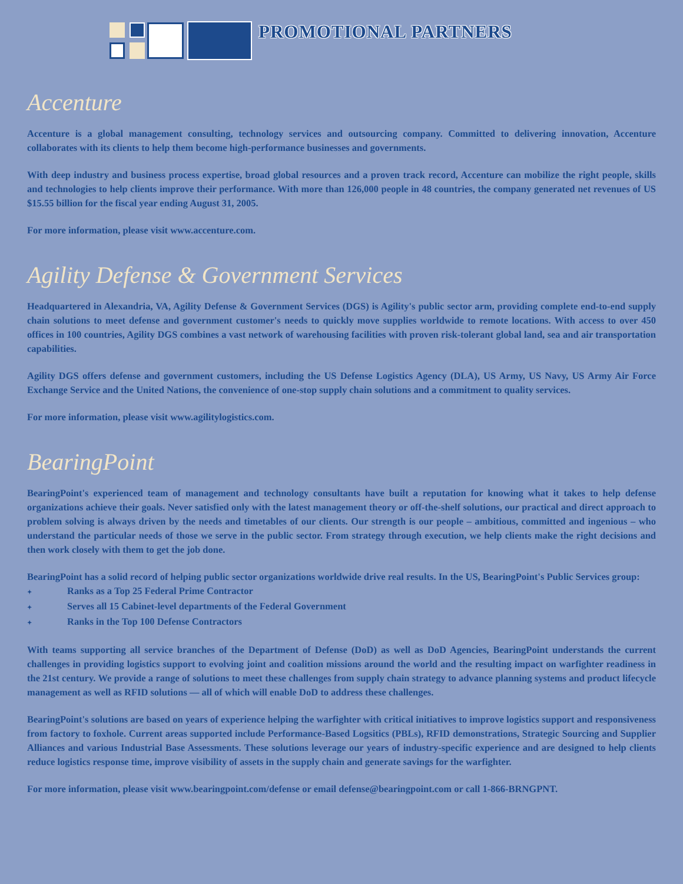PROMOTIONAL PARTNERS
Accenture
Accenture is a global management consulting, technology services and outsourcing company. Committed to delivering innovation, Accenture collaborates with its clients to help them become high-performance businesses and governments.
With deep industry and business process expertise, broad global resources and a proven track record, Accenture can mobilize the right people, skills and technologies to help clients improve their performance. With more than 126,000 people in 48 countries, the company generated net revenues of US $15.55 billion for the fiscal year ending August 31, 2005.
For more information, please visit www.accenture.com.
Agility Defense & Government Services
Headquartered in Alexandria, VA, Agility Defense & Government Services (DGS) is Agility's public sector arm, providing complete end-to-end supply chain solutions to meet defense and government customer's needs to quickly move supplies worldwide to remote locations. With access to over 450 offices in 100 countries, Agility DGS combines a vast network of warehousing facilities with proven risk-tolerant global land, sea and air transportation capabilities.
Agility DGS offers defense and government customers, including the US Defense Logistics Agency (DLA), US Army, US Navy, US Army Air Force Exchange Service and the United Nations, the convenience of one-stop supply chain solutions and a commitment to quality services.
For more information, please visit www.agilitylogistics.com.
BearingPoint
BearingPoint's experienced team of management and technology consultants have built a reputation for knowing what it takes to help defense organizations achieve their goals. Never satisfied only with the latest management theory or off-the-shelf solutions, our practical and direct approach to problem solving is always driven by the needs and timetables of our clients. Our strength is our people – ambitious, committed and ingenious – who understand the particular needs of those we serve in the public sector. From strategy through execution, we help clients make the right decisions and then work closely with them to get the job done.
BearingPoint has a solid record of helping public sector organizations worldwide drive real results. In the US, BearingPoint's Public Services group:
✦ Ranks as a Top 25 Federal Prime Contractor
✦ Serves all 15 Cabinet-level departments of the Federal Government
✦ Ranks in the Top 100 Defense Contractors
With teams supporting all service branches of the Department of Defense (DoD) as well as DoD Agencies, BearingPoint understands the current challenges in providing logistics support to evolving joint and coalition missions around the world and the resulting impact on warfighter readiness in the 21st century. We provide a range of solutions to meet these challenges from supply chain strategy to advance planning systems and product lifecycle management as well as RFID solutions — all of which will enable DoD to address these challenges.
BearingPoint's solutions are based on years of experience helping the warfighter with critical initiatives to improve logistics support and responsiveness from factory to foxhole. Current areas supported include Performance-Based Logsitics (PBLs), RFID demonstrations, Strategic Sourcing and Supplier Alliances and various Industrial Base Assessments. These solutions leverage our years of industry-specific experience and are designed to help clients reduce logistics response time, improve visibility of assets in the supply chain and generate savings for the warfighter.
For more information, please visit www.bearingpoint.com/defense or email defense@bearingpoint.com or call 1-866-BRNGPNT.